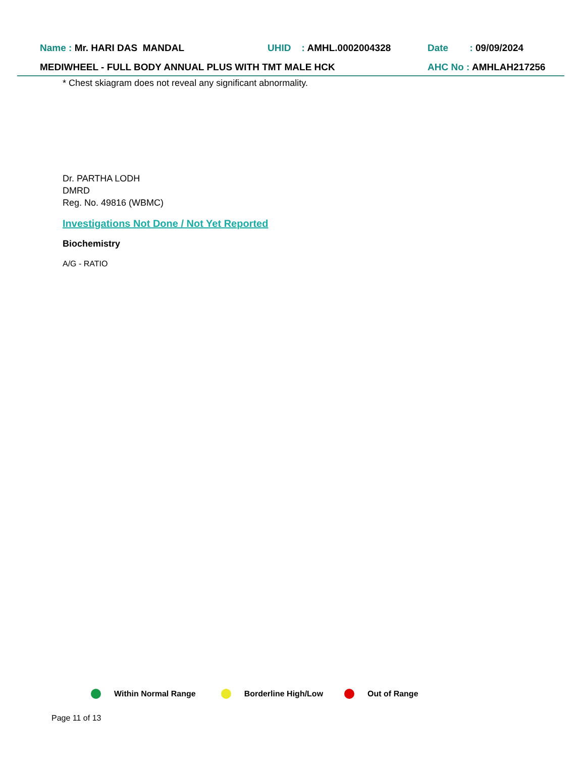Name : Mr. HARI DAS MANDAL UHID : AMHL.0002004328 Date : 09/09/2024
MEDIWHEEL - FULL BODY ANNUAL PLUS WITH TMT MALE HCK AHC No : AMHLAH217256
* Chest skiagram does not reveal any significant abnormality.
Dr. PARTHA LODH
DMRD
Reg. No. 49816 (WBMC)
Investigations Not Done / Not Yet Reported
Biochemistry
A/G - RATIO
Within Normal Range Borderline High/Low Out of Range
Page 11 of 13